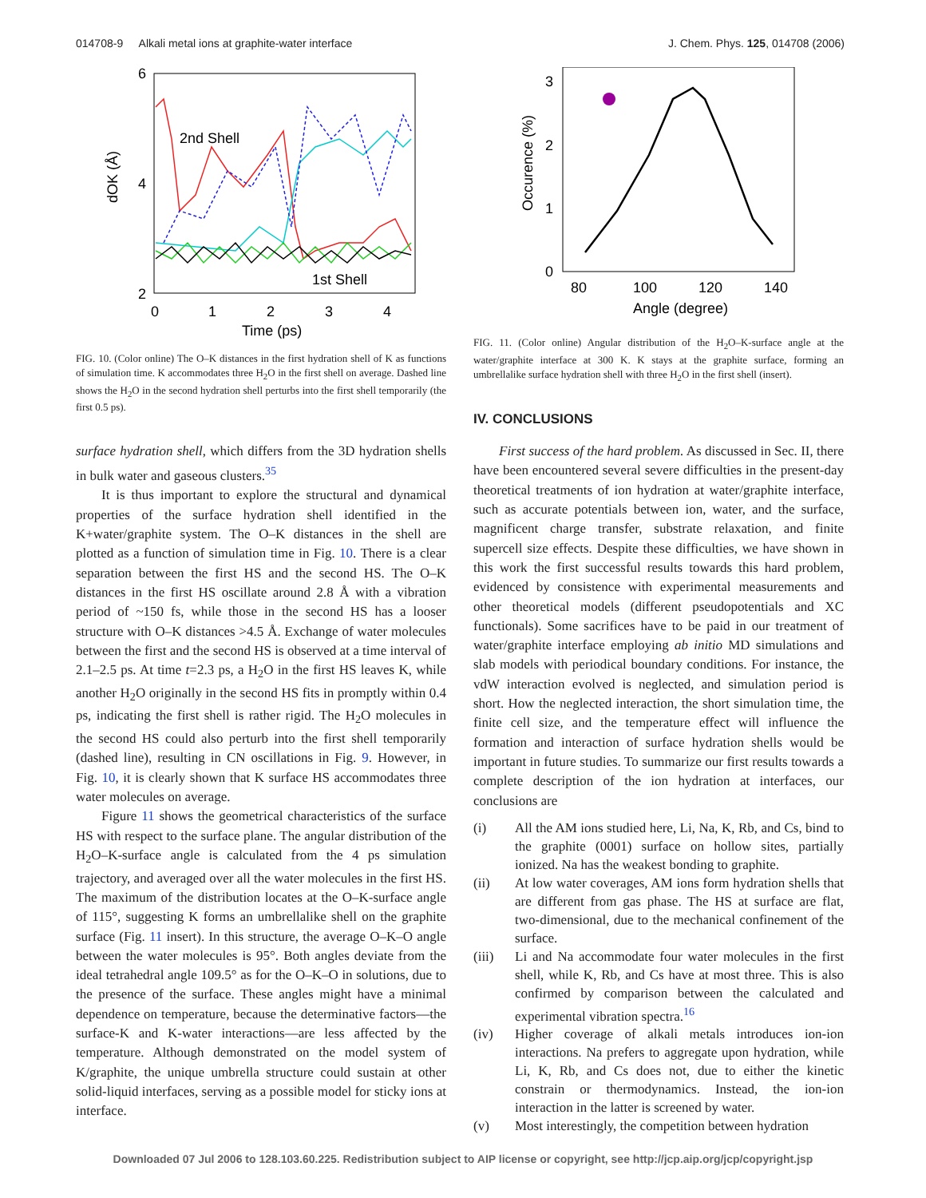014708-9 Alkali metal ions at graphite-water interface J. Chem. Phys. 125, 014708 (2006)
6
4
2
0
1
2
3
4
Time (ps)
dOK (Å)
2nd Shell
1st Shell
FIG. 10. (Color online) The O–K distances in the first hydration shell of K as functions of simulation time. K accommodates three H<sub>2</sub>O in the first shell on average. Dashed line shows the H<sub>2</sub>O in the second hydration shell perturbs into the first shell temporarily (the first 0.5 ps).
surface hydration shell, which differs from the 3D hydration shells in bulk water and gaseous clusters.<sup>35</sup>
It is thus important to explore the structural and dynamical properties of the surface hydration shell identified in the K+water/graphite system. The O–K distances in the shell are plotted as a function of simulation time in Fig. 10. There is a clear separation between the first HS and the second HS. The O–K distances in the first HS oscillate around 2.8 Å with a vibration period of ~150 fs, while those in the second HS has a looser structure with O–K distances >4.5 Å. Exchange of water molecules between the first and the second HS is observed at a time interval of 2.1–2.5 ps. At time t=2.3 ps, a H<sub>2</sub>O in the first HS leaves K, while another H<sub>2</sub>O originally in the second HS fits in promptly within 0.4 ps, indicating the first shell is rather rigid. The H<sub>2</sub>O molecules in the second HS could also perturb into the first shell temporarily (dashed line), resulting in CN oscillations in Fig. 9. However, in Fig. 10, it is clearly shown that K surface HS accommodates three water molecules on average.
Figure 11 shows the geometrical characteristics of the surface HS with respect to the surface plane. The angular distribution of the H<sub>2</sub>O–K-surface angle is calculated from the 4 ps simulation trajectory, and averaged over all the water molecules in the first HS. The maximum of the distribution locates at the O–K-surface angle of 115°, suggesting K forms an umbrellalike shell on the graphite surface (Fig. 11 insert). In this structure, the average O–K–O angle between the water molecules is 95°. Both angles deviate from the ideal tetrahedral angle 109.5° as for the O–K–O in solutions, due to the presence of the surface. These angles might have a minimal dependence on temperature, because the determinative factors—the surface-K and K-water interactions—are less affected by the temperature. Although demonstrated on the model system of K/graphite, the unique umbrella structure could sustain at other solid-liquid interfaces, serving as a possible model for sticky ions at interface.
3
2
1
0
80
100
120
140
Angle (degree)
Occurence (%)
FIG. 11. (Color online) Angular distribution of the H<sub>2</sub>O–K-surface angle at the water/graphite interface at 300 K. K stays at the graphite surface, forming an umbrellalike surface hydration shell with three H<sub>2</sub>O in the first shell (insert).
IV. CONCLUSIONS
First success of the hard problem. As discussed in Sec. II, there have been encountered several severe difficulties in the present-day theoretical treatments of ion hydration at water/graphite interface, such as accurate potentials between ion, water, and the surface, magnificent charge transfer, substrate relaxation, and finite supercell size effects. Despite these difficulties, we have shown in this work the first successful results towards this hard problem, evidenced by consistence with experimental measurements and other theoretical models (different pseudopotentials and XC functionals). Some sacrifices have to be paid in our treatment of water/graphite interface employing ab initio MD simulations and slab models with periodical boundary conditions. For instance, the vdW interaction evolved is neglected, and simulation period is short. How the neglected interaction, the short simulation time, the finite cell size, and the temperature effect will influence the formation and interaction of surface hydration shells would be important in future studies. To summarize our first results towards a complete description of the ion hydration at interfaces, our conclusions are
(i) All the AM ions studied here, Li, Na, K, Rb, and Cs, bind to the graphite (0001) surface on hollow sites, partially ionized. Na has the weakest bonding to graphite.
(ii) At low water coverages, AM ions form hydration shells that are different from gas phase. The HS at surface are flat, two-dimensional, due to the mechanical confinement of the surface.
(iii) Li and Na accommodate four water molecules in the first shell, while K, Rb, and Cs have at most three. This is also confirmed by comparison between the calculated and experimental vibration spectra.<sup>16</sup>
(iv) Higher coverage of alkali metals introduces ion-ion interactions. Na prefers to aggregate upon hydration, while Li, K, Rb, and Cs does not, due to either the kinetic constrain or thermodynamics. Instead, the ion-ion interaction in the latter is screened by water.
(v) Most interestingly, the competition between hydration
Downloaded 07 Jul 2006 to 128.103.60.225. Redistribution subject to AIP license or copyright, see http://jcp.aip.org/jcp/copyright.jsp